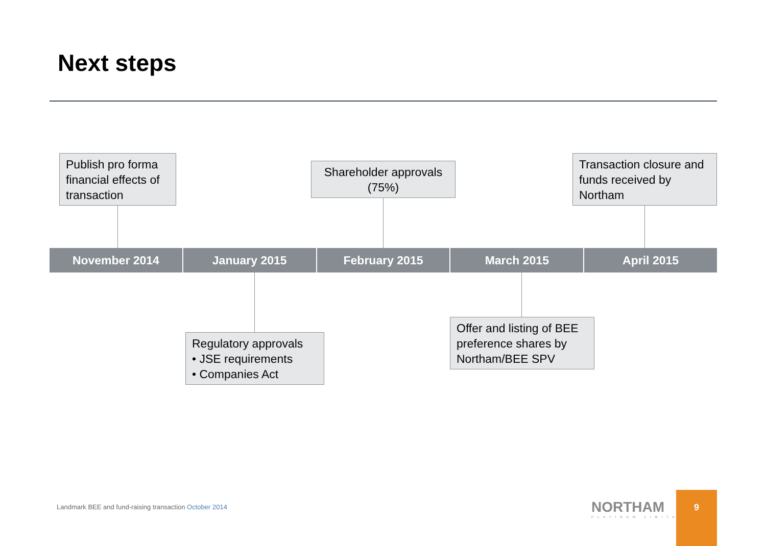Next steps
Publish pro forma financial effects of transaction
Shareholder approvals (75%)
Transaction closure and funds received by Northam
November 2014 January 2015 February 2015 March 2015 April 2015
Regulatory approvals
• JSE requirements
• Companies Act
Offer and listing of BEE preference shares by Northam/BEE SPV
Landmark BEE and fund-raising transaction October 2014
NORTHAM
PLATINUM LIMITED
9